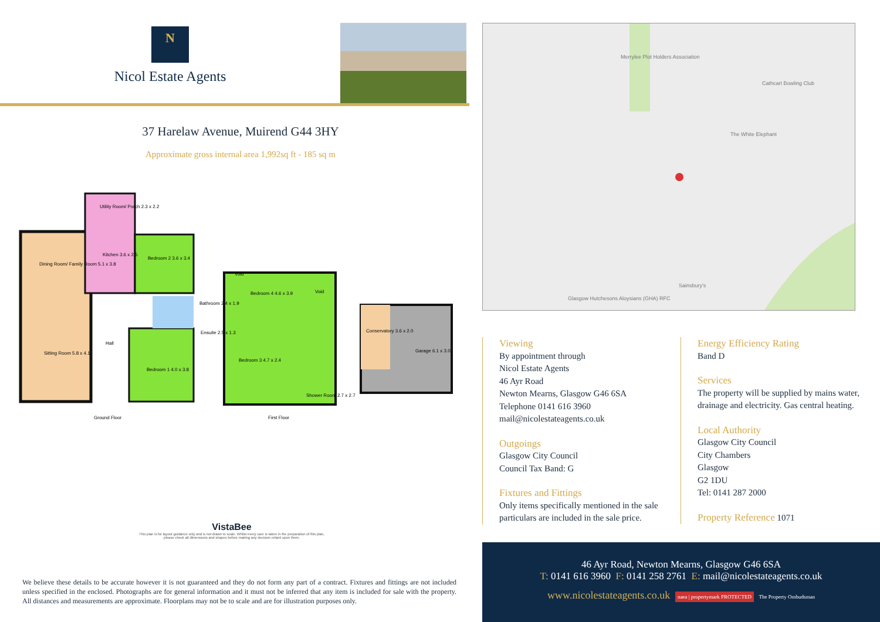N
Nicol Estate Agents
37 Harelaw Avenue, Muirend G44 3HY
Approximate gross internal area 1,992sq ft - 185 sq m
Utility Room/ Porch 2.3 x 2.2
Kitchen 3.6 x 2.5
Dining Room/ Family Room 5.1 x 3.8
Bedroom 2 3.6 x 3.4
Bathroom 2.4 x 1.9
Ensuite 2.5 x 1.3
Hall
Sitting Room 5.8 x 4.1
Bedroom 1 4.0 x 3.8
Ground Floor
Void
Bedroom 4 4.6 x 3.9
Void
Bedroom 3 4.7 x 2.4
Shower Room 2.7 x 2.7
First Floor
Conservatory 3.6 x 2.0
Garage 6.1 x 3.0
VistaBee
This plan is for layout guidance only and is not drawn to scale. Whilst every care is taken in the preparation of this plan, please check all dimensions and shapes before making any decision reliant upon them.
We believe these details to be accurate however it is not guaranteed and they do not form any part of a contract. Fixtures and fittings are not included unless specified in the enclosed. Photographs are for general information and it must not be inferred that any item is included for sale with the property. All distances and measurements are approximate. Floorplans may not be to scale and are for illustration purposes only.
Merrylee Plot Holders Association
Cathcart Bowling Club
The White Elephant
Sainsbury's
Glasgow Hutchesons Aloysians (GHA) RFC
Viewing
By appointment through
Nicol Estate Agents
46 Ayr Road
Newton Mearns, Glasgow G46 6SA
Telephone 0141 616 3960
mail@nicolestateagents.co.uk
Outgoings
Glasgow City Council
Council Tax Band: G
Fixtures and Fittings
Only items specifically mentioned in the sale
particulars are included in the sale price.
Energy Efficiency Rating
Band D
Services
The property will be supplied by mains water,
drainage and electricity. Gas central heating.
Local Authority
Glasgow City Council
City Chambers
Glasgow
G2 1DU
Tel: 0141 287 2000
Property Reference 1071
46 Ayr Road, Newton Mearns, Glasgow G46 6SA
T: 0141 616 3960 F: 0141 258 2761 E: mail@nicolestateagents.co.uk
www.nicolestateagents.co.uk naea | propertymark PROTECTED The Property Ombudsman